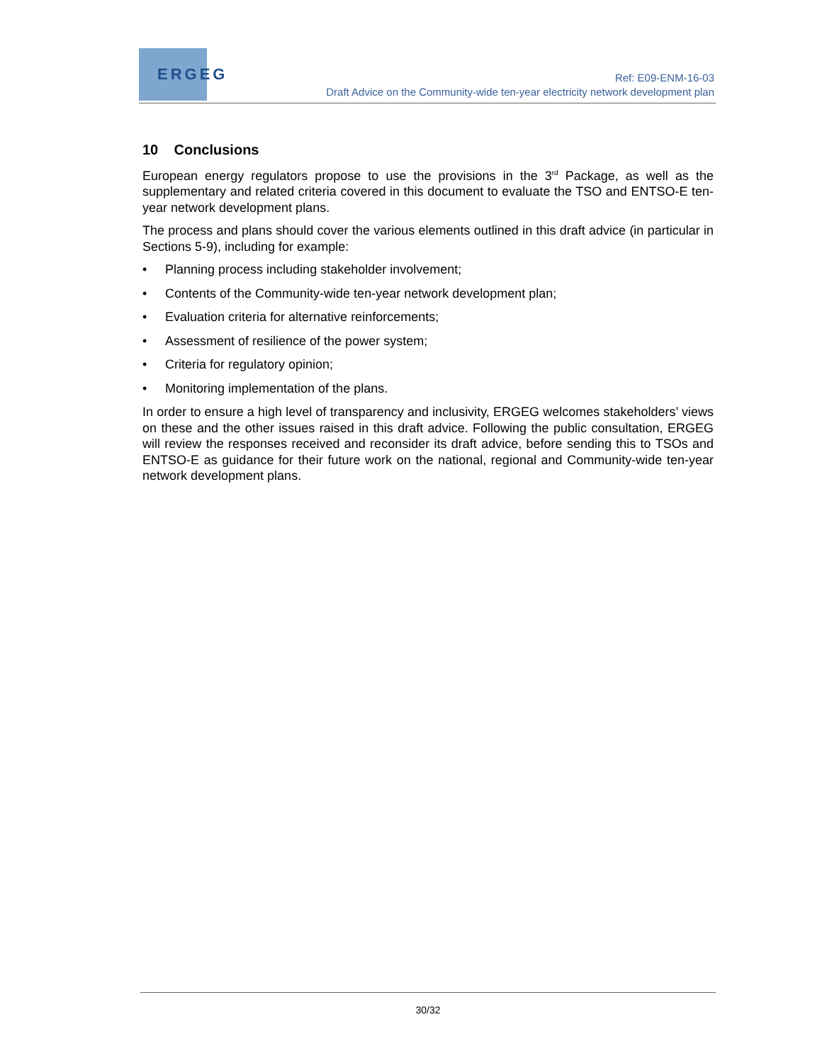ERGEG
Ref: E09-ENM-16-03
Draft Advice on the Community-wide ten-year electricity network development plan
10 Conclusions
European energy regulators propose to use the provisions in the 3<sup>rd</sup> Package, as well as the supplementary and related criteria covered in this document to evaluate the TSO and ENTSO-E ten-year network development plans.
The process and plans should cover the various elements outlined in this draft advice (in particular in Sections 5-9), including for example:
• Planning process including stakeholder involvement;
• Contents of the Community-wide ten-year network development plan;
• Evaluation criteria for alternative reinforcements;
• Assessment of resilience of the power system;
• Criteria for regulatory opinion;
• Monitoring implementation of the plans.
In order to ensure a high level of transparency and inclusivity, ERGEG welcomes stakeholders’ views on these and the other issues raised in this draft advice. Following the public consultation, ERGEG will review the responses received and reconsider its draft advice, before sending this to TSOs and ENTSO-E as guidance for their future work on the national, regional and Community-wide ten-year network development plans.
30/32